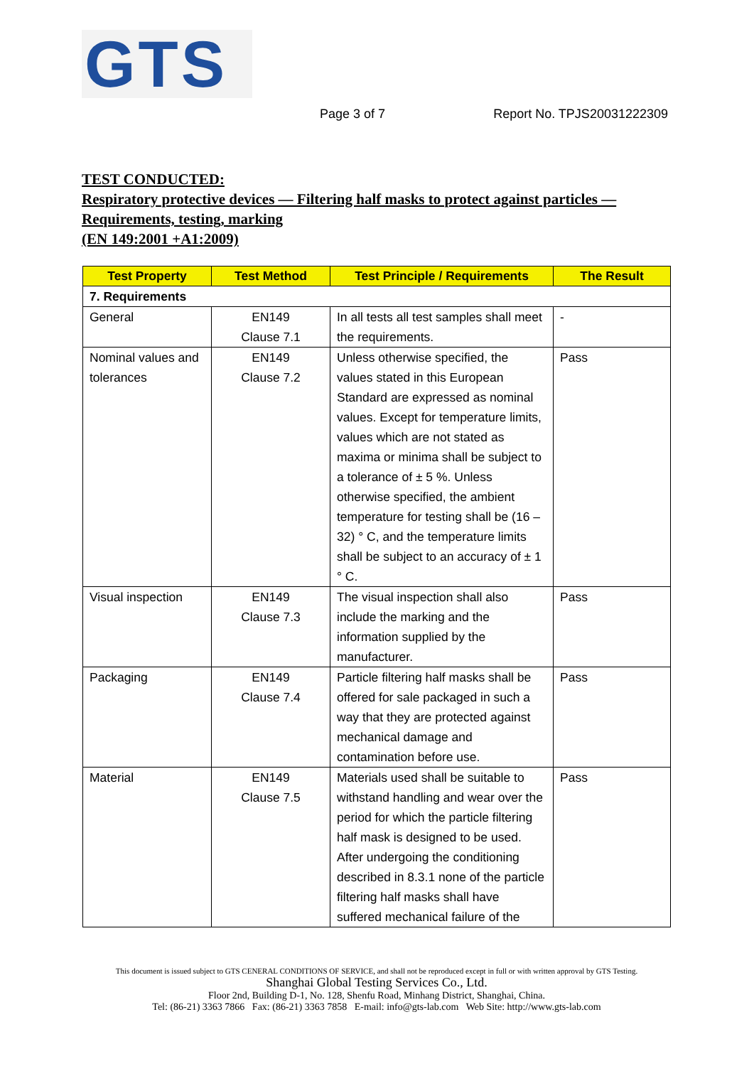GTS
Page 3 of 7 Report No. TPJS20031222309
TEST CONDUCTED:
Respiratory protective devices — Filtering half masks to protect against particles — Requirements, testing, marking
(EN 149:2001 +A1:2009)
| Test Property | Test Method | Test Principle / Requirements | The Result |
| --- | --- | --- | --- |
| 7. Requirements | | | |
| General | EN149 Clause 7.1 | In all tests all test samples shall meet the requirements. | - |
| Nominal values and tolerances | EN149 Clause 7.2 | Unless otherwise specified, the values stated in this European Standard are expressed as nominal values. Except for temperature limits, values which are not stated as maxima or minima shall be subject to a tolerance of ± 5 %. Unless otherwise specified, the ambient temperature for testing shall be (16 – 32) ° C, and the temperature limits shall be subject to an accuracy of ± 1 ° C. | Pass |
| Visual inspection | EN149 Clause 7.3 | The visual inspection shall also include the marking and the information supplied by the manufacturer. | Pass |
| Packaging | EN149 Clause 7.4 | Particle filtering half masks shall be offered for sale packaged in such a way that they are protected against mechanical damage and contamination before use. | Pass |
| Material | EN149 Clause 7.5 | Materials used shall be suitable to withstand handling and wear over the period for which the particle filtering half mask is designed to be used. After undergoing the conditioning described in 8.3.1 none of the particle filtering half masks shall have suffered mechanical failure of the | Pass |
This document is issued subject to GTS CENERAL CONDITIONS OF SERVICE, and shall not be reproduced except in full or with written approval by GTS Testing.
Shanghai Global Testing Services Co., Ltd.
Floor 2nd, Building D-1, No. 128, Shenfu Road, Minhang District, Shanghai, China.
Tel: (86-21) 3363 7866 Fax: (86-21) 3363 7858 E-mail: info@gts-lab.com Web Site: http://www.gts-lab.com